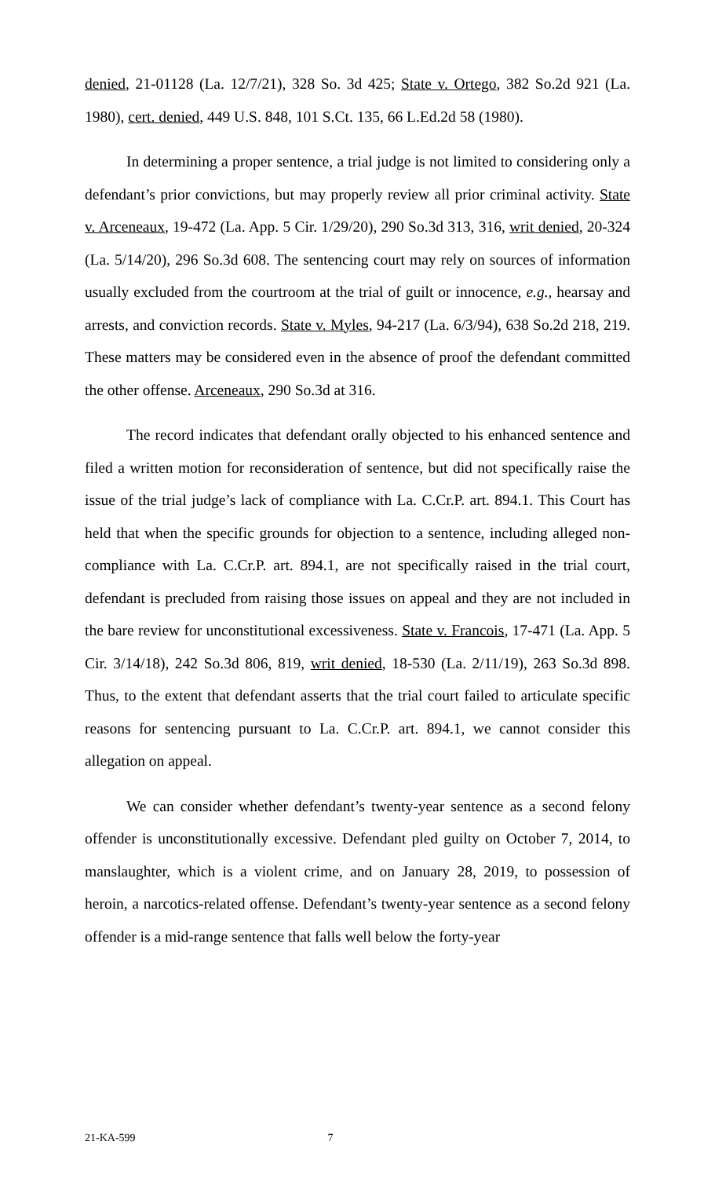denied, 21-01128 (La. 12/7/21), 328 So. 3d 425; State v. Ortego, 382 So.2d 921 (La. 1980), cert. denied, 449 U.S. 848, 101 S.Ct. 135, 66 L.Ed.2d 58 (1980).
In determining a proper sentence, a trial judge is not limited to considering only a defendant’s prior convictions, but may properly review all prior criminal activity. State v. Arceneaux, 19-472 (La. App. 5 Cir. 1/29/20), 290 So.3d 313, 316, writ denied, 20-324 (La. 5/14/20), 296 So.3d 608. The sentencing court may rely on sources of information usually excluded from the courtroom at the trial of guilt or innocence, e.g., hearsay and arrests, and conviction records. State v. Myles, 94-217 (La. 6/3/94), 638 So.2d 218, 219. These matters may be considered even in the absence of proof the defendant committed the other offense. Arceneaux, 290 So.3d at 316.
The record indicates that defendant orally objected to his enhanced sentence and filed a written motion for reconsideration of sentence, but did not specifically raise the issue of the trial judge’s lack of compliance with La. C.Cr.P. art. 894.1. This Court has held that when the specific grounds for objection to a sentence, including alleged non-compliance with La. C.Cr.P. art. 894.1, are not specifically raised in the trial court, defendant is precluded from raising those issues on appeal and they are not included in the bare review for unconstitutional excessiveness. State v. Francois, 17-471 (La. App. 5 Cir. 3/14/18), 242 So.3d 806, 819, writ denied, 18-530 (La. 2/11/19), 263 So.3d 898. Thus, to the extent that defendant asserts that the trial court failed to articulate specific reasons for sentencing pursuant to La. C.Cr.P. art. 894.1, we cannot consider this allegation on appeal.
We can consider whether defendant’s twenty-year sentence as a second felony offender is unconstitutionally excessive. Defendant pled guilty on October 7, 2014, to manslaughter, which is a violent crime, and on January 28, 2019, to possession of heroin, a narcotics-related offense. Defendant’s twenty-year sentence as a second felony offender is a mid-range sentence that falls well below the forty-year
21-KA-599 7